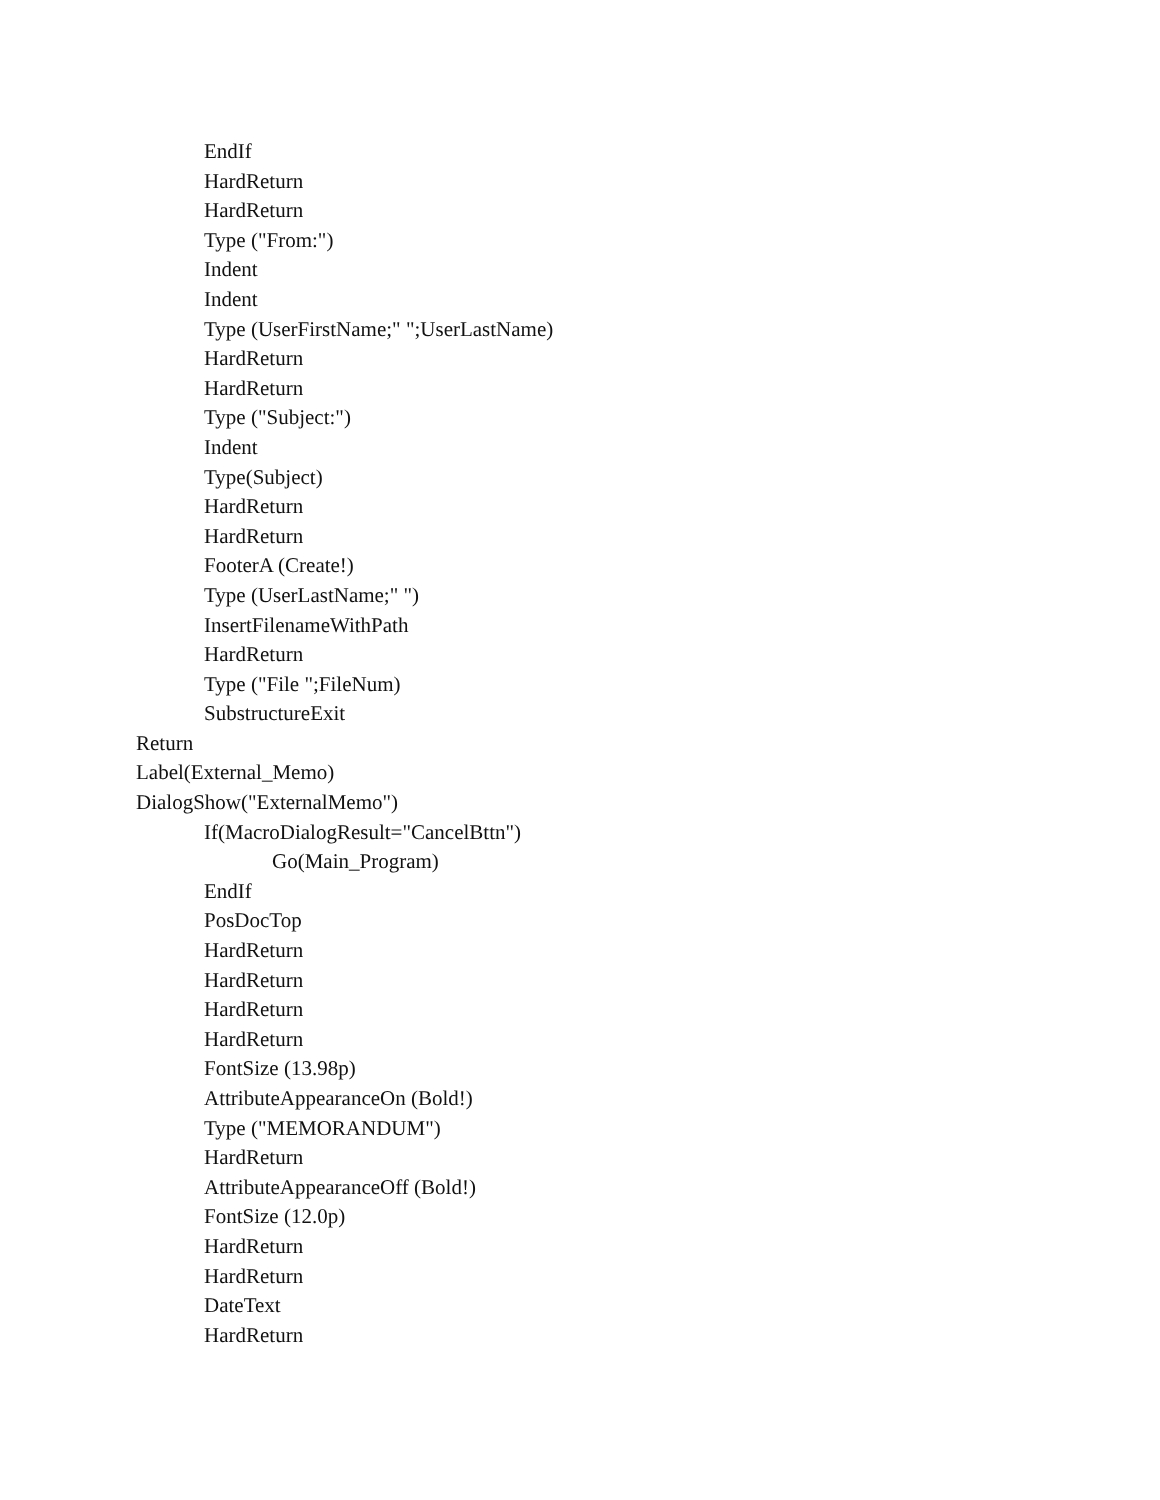EndIf
HardReturn
HardReturn
Type ("From:")
Indent
Indent
Type (UserFirstName;" ";UserLastName)
HardReturn
HardReturn
Type ("Subject:")
Indent
Type(Subject)
HardReturn
HardReturn
FooterA (Create!)
Type (UserLastName;" ")
InsertFilenameWithPath
HardReturn
Type ("File ";FileNum)
SubstructureExit
Return
Label(External_Memo)
DialogShow("ExternalMemo")
If(MacroDialogResult="CancelBttn")
Go(Main_Program)
EndIf
PosDocTop
HardReturn
HardReturn
HardReturn
HardReturn
FontSize (13.98p)
AttributeAppearanceOn (Bold!)
Type ("MEMORANDUM")
HardReturn
AttributeAppearanceOff (Bold!)
FontSize (12.0p)
HardReturn
HardReturn
DateText
HardReturn